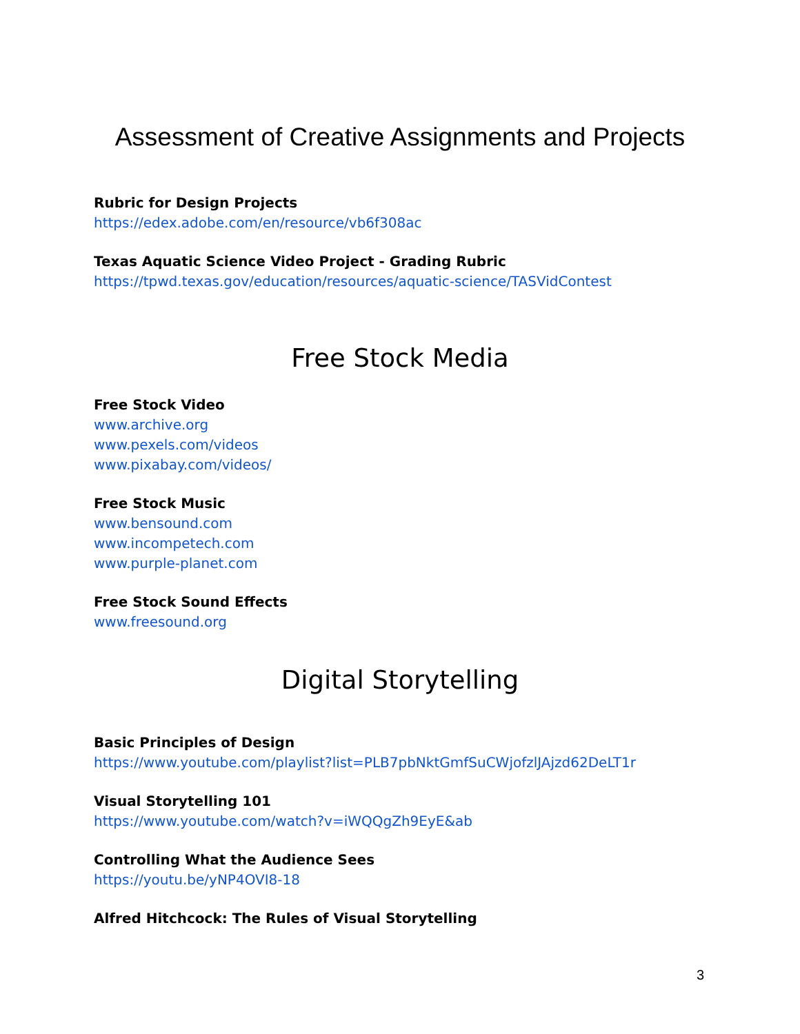Assessment of Creative Assignments and Projects
Rubric for Design Projects
https://edex.adobe.com/en/resource/vb6f308ac
Texas Aquatic Science Video Project - Grading Rubric
https://tpwd.texas.gov/education/resources/aquatic-science/TASVidContest
Free Stock Media
Free Stock Video
www.archive.org
www.pexels.com/videos
www.pixabay.com/videos/
Free Stock Music
www.bensound.com
www.incompetech.com
www.purple-planet.com
Free Stock Sound Effects
www.freesound.org
Digital Storytelling
Basic Principles of Design
https://www.youtube.com/playlist?list=PLB7pbNktGmfSuCWjofzlJAjzd62DeLT1r
Visual Storytelling 101
https://www.youtube.com/watch?v=iWQQgZh9EyE&ab
Controlling What the Audience Sees
https://youtu.be/yNP4OVI8-18
Alfred Hitchcock: The Rules of Visual Storytelling
3